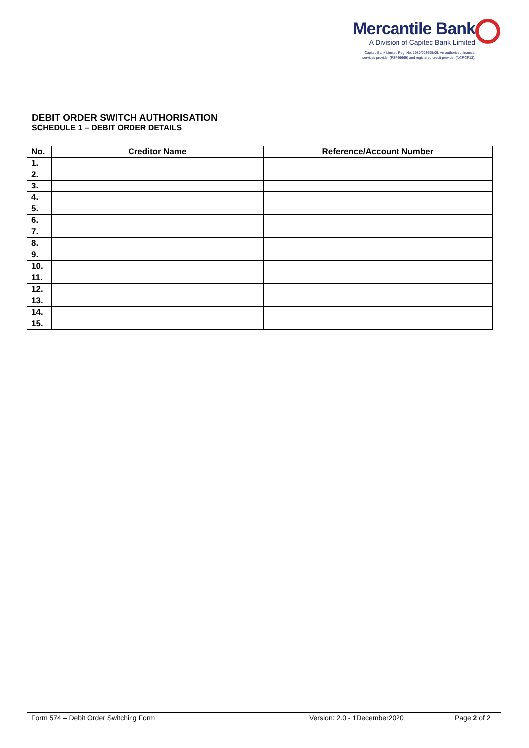Mercantile Bank
A Division of Capitec Bank Limited
Capitec Bank Limited Reg. No: 1980/003695/06. An authorised financial
services provider (FSP46669) and registered credit provider (NCRCP13).
DEBIT ORDER SWITCH AUTHORISATION
SCHEDULE 1 – DEBIT ORDER DETAILS
| No. | Creditor Name | Reference/Account Number |
| --- | --- | --- |
| 1. | | |
| 2. | | |
| 3. | | |
| 4. | | |
| 5. | | |
| 6. | | |
| 7. | | |
| 8. | | |
| 9. | | |
| 10. | | |
| 11. | | |
| 12. | | |
| 13. | | |
| 14. | | |
| 15. | | |
Form 574 – Debit Order Switching Form Version: 2.0 - 1December2020 Page 2 of 2